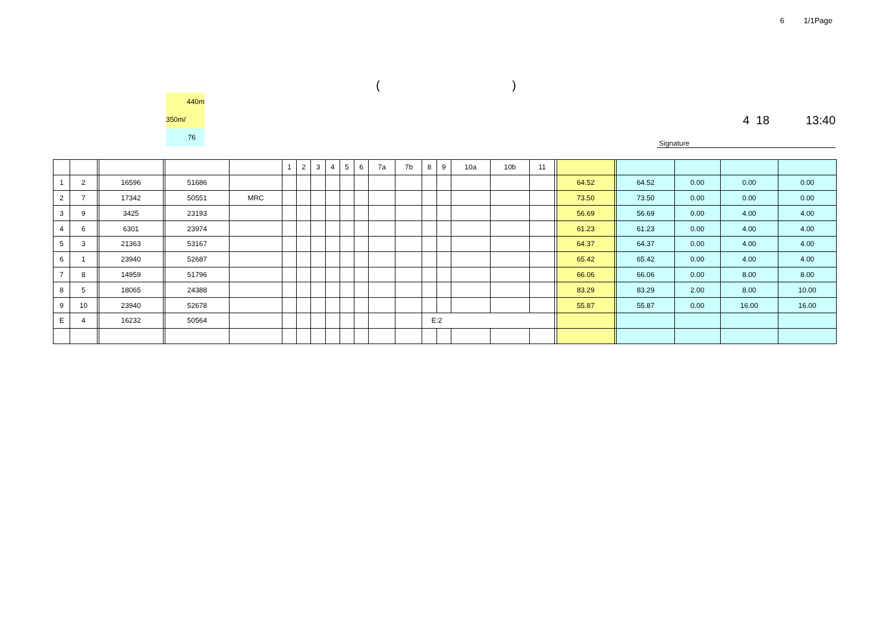6 1/1Page
( )
440m
350m/
76
4 18 13:40
Signature
| | | | | | | | 1 | 2 | 3 | 4 | 5 | 6 | 7a | 7b | 8 | 9 | 10a | 10b | 11 | | | | | | | |
| 1 | 2 | | 16596 | | 51686 | | | | | | | | | | | | | | | | 64.52 | | 64.52 | 0.00 | 0.00 | 0.00 |
| 2 | 7 | | 17342 | | 50551 | MRC | | | | | | | | | | | | | | | 73.50 | | 73.50 | 0.00 | 0.00 | 0.00 |
| 3 | 9 | | 3425 | | 23193 | | | | | | | | | | | | | | | | 56.69 | | 56.69 | 0.00 | 4.00 | 4.00 |
| 4 | 6 | | 6301 | | 23974 | | | | | | | | | | | | | | | | 61.23 | | 61.23 | 0.00 | 4.00 | 4.00 |
| 5 | 3 | | 21363 | | 53167 | | | | | | | | | | | | | | | | 64.37 | | 64.37 | 0.00 | 4.00 | 4.00 |
| 6 | 1 | | 23940 | | 52687 | | | | | | | | | | | | | | | | 65.42 | | 65.42 | 0.00 | 4.00 | 4.00 |
| 7 | 8 | | 14959 | | 51796 | | | | | | | | | | | | | | | | 66.06 | | 66.06 | 0.00 | 8.00 | 8.00 |
| 8 | 5 | | 18065 | | 24388 | | | | | | | | | | | | | | | | 83.29 | | 83.29 | 2.00 | 8.00 | 10.00 |
| 9 | 10 | | 23940 | | 52678 | | | | | | | | | | | | | | | | 55.87 | | 55.87 | 0.00 | 16.00 | 16.00 |
| E | 4 | | 16232 | | 50564 | | | | | | | | | | E:2 | | | | | | | | | | | |